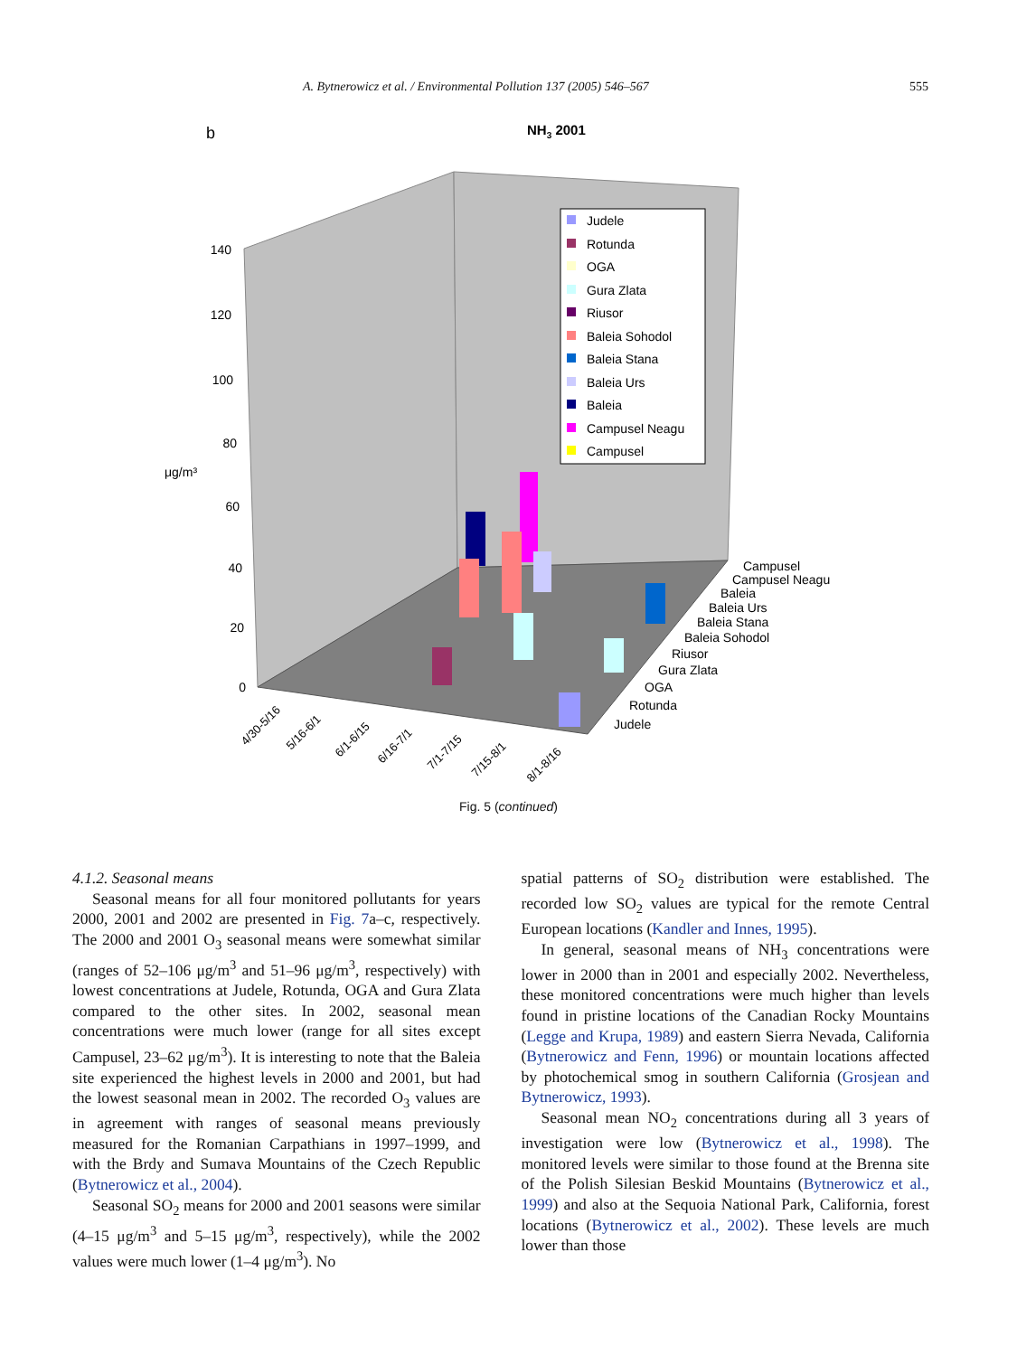A. Bytnerowicz et al. / Environmental Pollution 137 (2005) 546–567 555
b
NH3 2001
140
120
100
80
60
40
20
0
μg/m³
Judele
Rotunda
OGA
Gura Zlata
Riusor
Baleia Sohodol
Baleia Stana
Baleia Urs
Baleia
Campusel Neagu
Campusel
Campusel
Campusel Neagu
Baleia
Baleia Urs
Baleia Stana
Baleia Sohodol
Riusor
Gura Zlata
OGA
Rotunda
Judele
4/30-5/16
5/16-6/1
6/1-6/15
6/16-7/1
7/1-7/15
7/15-8/1
8/1-8/16
Fig. 5 (continued)
4.1.2. Seasonal means
Seasonal means for all four monitored pollutants for years 2000, 2001 and 2002 are presented in Fig. 7a–c, respectively. The 2000 and 2001 O<sub>3</sub> seasonal means were somewhat similar (ranges of 52–106 μg/m<sup>3</sup> and 51–96 μg/m<sup>3</sup>, respectively) with lowest concentrations at Judele, Rotunda, OGA and Gura Zlata compared to the other sites. In 2002, seasonal mean concentrations were much lower (range for all sites except Campusel, 23–62 μg/m<sup>3</sup>). It is interesting to note that the Baleia site experienced the highest levels in 2000 and 2001, but had the lowest seasonal mean in 2002. The recorded O<sub>3</sub> values are in agreement with ranges of seasonal means previously measured for the Romanian Carpathians in 1997–1999, and with the Brdy and Sumava Mountains of the Czech Republic (Bytnerowicz et al., 2004).
Seasonal SO<sub>2</sub> means for 2000 and 2001 seasons were similar (4–15 μg/m<sup>3</sup> and 5–15 μg/m<sup>3</sup>, respectively), while the 2002 values were much lower (1–4 μg/m<sup>3</sup>). No
spatial patterns of SO<sub>2</sub> distribution were established. The recorded low SO<sub>2</sub> values are typical for the remote Central European locations (Kandler and Innes, 1995).
In general, seasonal means of NH<sub>3</sub> concentrations were lower in 2000 than in 2001 and especially 2002. Nevertheless, these monitored concentrations were much higher than levels found in pristine locations of the Canadian Rocky Mountains (Legge and Krupa, 1989) and eastern Sierra Nevada, California (Bytnerowicz and Fenn, 1996) or mountain locations affected by photochemical smog in southern California (Grosjean and Bytnerowicz, 1993).
Seasonal mean NO<sub>2</sub> concentrations during all 3 years of investigation were low (Bytnerowicz et al., 1998). The monitored levels were similar to those found at the Brenna site of the Polish Silesian Beskid Mountains (Bytnerowicz et al., 1999) and also at the Sequoia National Park, California, forest locations (Bytnerowicz et al., 2002). These levels are much lower than those